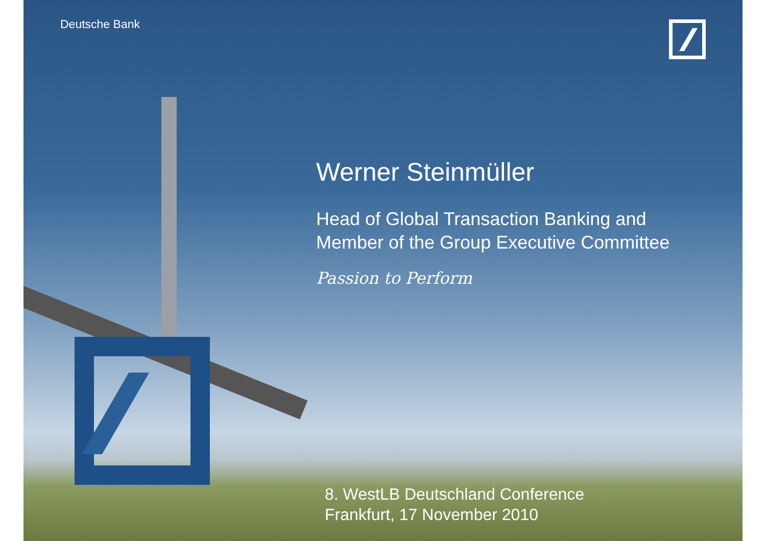Deutsche Bank
Werner Steinmüller
Head of Global Transaction Banking and
Member of the Group Executive Committee
Passion to Perform
8. WestLB Deutschland Conference
Frankfurt, 17 November 2010